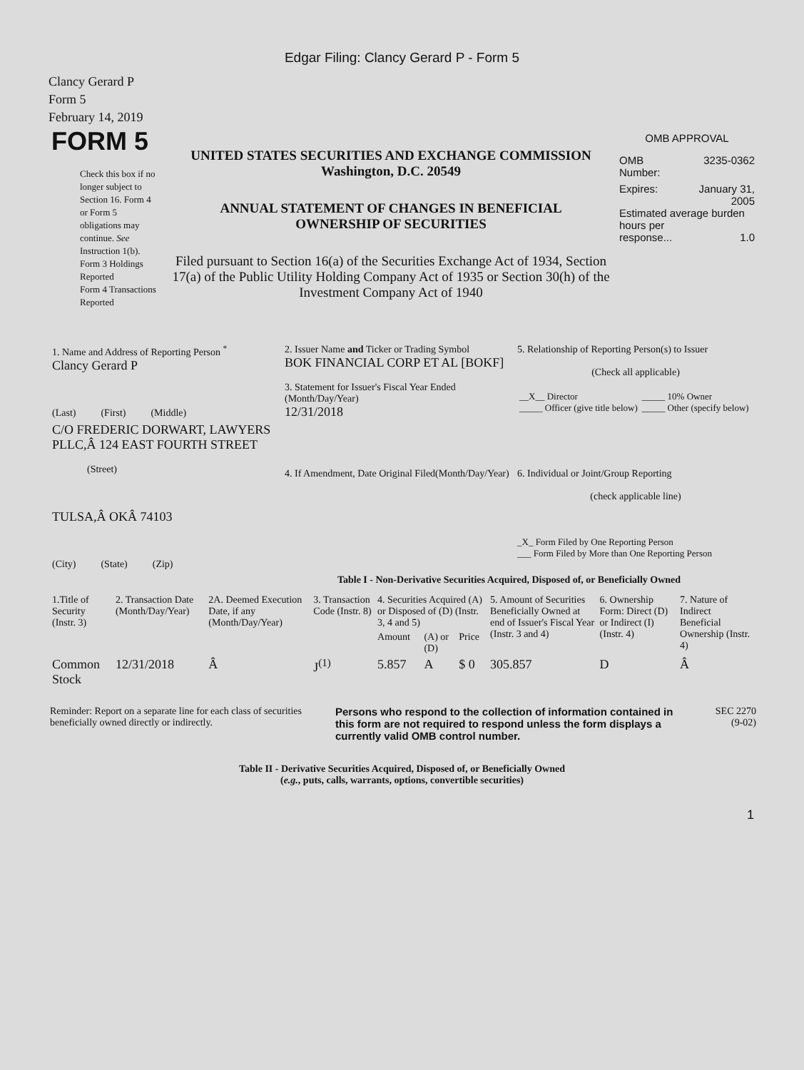Edgar Filing: Clancy Gerard P - Form 5
Clancy Gerard P
Form 5
February 14, 2019
FORM 5
Check this box if no longer subject to Section 16. Form 4 or Form 5 obligations may continue. See Instruction 1(b).
Form 3 Holdings Reported
Form 4 Transactions Reported
UNITED STATES SECURITIES AND EXCHANGE COMMISSION
Washington, D.C. 20549
ANNUAL STATEMENT OF CHANGES IN BENEFICIAL
OWNERSHIP OF SECURITIES
Filed pursuant to Section 16(a) of the Securities Exchange Act of 1934, Section 17(a) of the Public Utility Holding Company Act of 1935 or Section 30(h) of the Investment Company Act of 1940
OMB APPROVAL
OMB
Number: 3235-0362
Expires: January 31,
2005
Estimated average burden hours per
response... 1.0
| 1. Name and Address of Reporting Person <sup>*</sup> Clancy Gerard P (Last) (First) (Middle) | 2. Issuer Name and Ticker or Trading Symbol BOK FINANCIAL CORP ET AL [BOKF] 3. Statement for Issuer's Fiscal Year Ended (Month/Day/Year) 12/31/2018 | 5. Relationship of Reporting Person(s) to Issuer (Check all applicable) / __X__ Director _____ Officer (give title below) / _____ 10% Owner _____ Other (specify below) / |
| C/O FREDERIC DORWART, LAWYERS PLLC,Â 124 EAST FOURTH STREET (Street) TULSA,Â OKÂ 74103 (City) (State) (Zip) | 4. If Amendment, Date Original Filed(Month/Day/Year) | 6. Individual or Joint/Group Reporting (check applicable line) _X_ Form Filed by One Reporting Person ___ Form Filed by More than One Reporting Person |
Table I - Non-Derivative Securities Acquired, Disposed of, or Beneficially Owned
| 1.Title of Security (Instr. 3) | 2. Transaction Date (Month/Day/Year) | 2A. Deemed Execution Date, if any (Month/Day/Year) | 3. Transaction Code (Instr. 8) | 4. Securities Acquired (A) or Disposed of (D) (Instr. 3, 4 and 5) | | | 5. Amount of Securities Beneficially Owned at end of Issuer's Fiscal Year (Instr. 3 and 4) | 6. Ownership Form: Direct (D) or Indirect (I) (Instr. 4) | 7. Nature of Indirect Beneficial Ownership (Instr. 4) |
| --- | --- | --- | --- | --- | --- | --- | --- | --- | --- |
| | | | | Amount | (A) or (D) | Price | | | |
| Common Stock | 12/31/2018 | Â | J<sup>(1)</sup> | 5.857 | A | $ 0 | 305.857 | D | Â |
Reminder: Report on a separate line for each class of securities beneficially owned directly or indirectly.
Persons who respond to the collection of information contained in this form are not required to respond unless the form displays a currently valid OMB control number.
SEC 2270
(9-02)
Table II - Derivative Securities Acquired, Disposed of, or Beneficially Owned
(e.g., puts, calls, warrants, options, convertible securities)
1